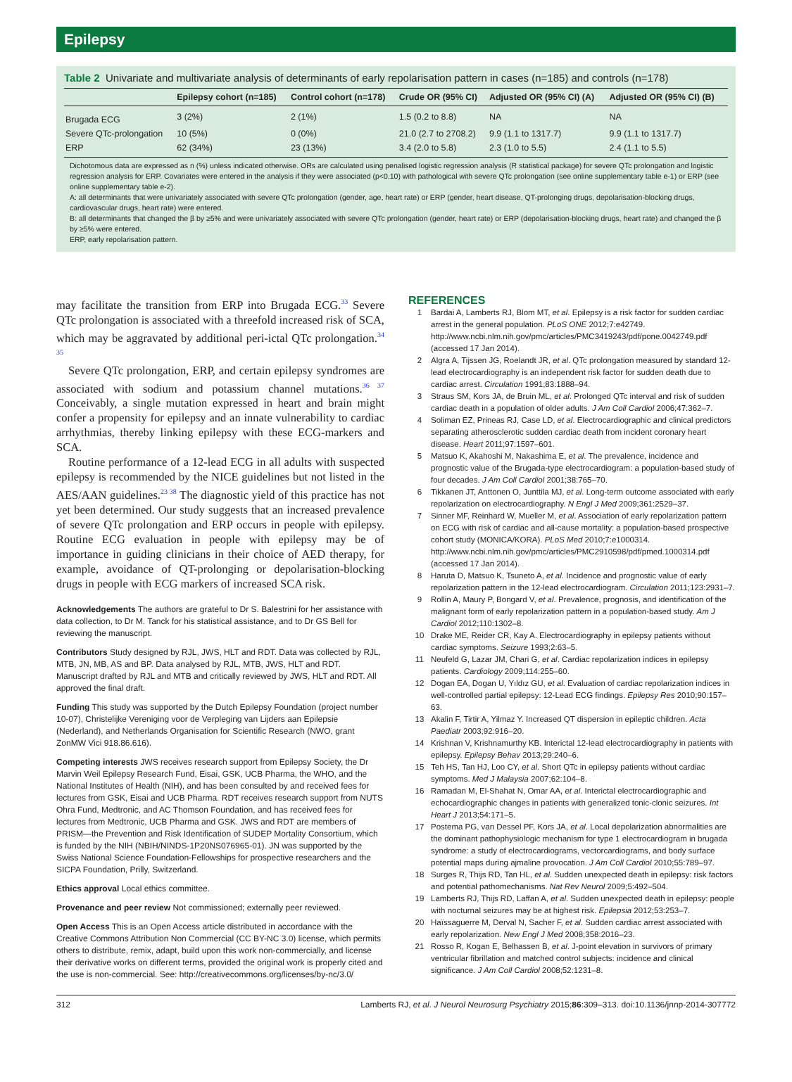Epilepsy
Table 2 Univariate and multivariate analysis of determinants of early repolarisation pattern in cases (n=185) and controls (n=178)
| | Epilepsy cohort (n=185) | Control cohort (n=178) | Crude OR (95% CI) | Adjusted OR (95% CI) (A) | Adjusted OR (95% CI) (B) |
| --- | --- | --- | --- | --- | --- |
| Brugada ECG | 3 (2%) | 2 (1%) | 1.5 (0.2 to 8.8) | NA | NA |
| Severe QTc-prolongation | 10 (5%) | 0 (0%) | 21.0 (2.7 to 2708.2) | 9.9 (1.1 to 1317.7) | 9.9 (1.1 to 1317.7) |
| ERP | 62 (34%) | 23 (13%) | 3.4 (2.0 to 5.8) | 2.3 (1.0 to 5.5) | 2.4 (1.1 to 5.5) |
Dichotomous data are expressed as n (%) unless indicated otherwise. ORs are calculated using penalised logistic regression analysis (R statistical package) for severe QTc prolongation and logistic regression analysis for ERP. Covariates were entered in the analysis if they were associated (p<0.10) with pathological with severe QTc prolongation (see online supplementary table e-1) or ERP (see online supplementary table e-2).
A: all determinants that were univariately associated with severe QTc prolongation (gender, age, heart rate) or ERP (gender, heart disease, QT-prolonging drugs, depolarisation-blocking drugs, cardiovascular drugs, heart rate) were entered.
B: all determinants that changed the β by ≥5% and were univariately associated with severe QTc prolongation (gender, heart rate) or ERP (depolarisation-blocking drugs, heart rate) and changed the β by ≥5% were entered.
ERP, early repolarisation pattern.
may facilitate the transition from ERP into Brugada ECG.<sup>33</sup> Severe QTc prolongation is associated with a threefold increased risk of SCA, which may be aggravated by additional peri-ictal QTc prolongation.<sup>34 35</sup>
Severe QTc prolongation, ERP, and certain epilepsy syndromes are associated with sodium and potassium channel mutations.<sup>36 37</sup> Conceivably, a single mutation expressed in heart and brain might confer a propensity for epilepsy and an innate vulnerability to cardiac arrhythmias, thereby linking epilepsy with these ECG-markers and SCA.
Routine performance of a 12-lead ECG in all adults with suspected epilepsy is recommended by the NICE guidelines but not listed in the AES/AAN guidelines.<sup>23 38</sup> The diagnostic yield of this practice has not yet been determined. Our study suggests that an increased prevalence of severe QTc prolongation and ERP occurs in people with epilepsy. Routine ECG evaluation in people with epilepsy may be of importance in guiding clinicians in their choice of AED therapy, for example, avoidance of QT-prolonging or depolarisation-blocking drugs in people with ECG markers of increased SCA risk.
Acknowledgements The authors are grateful to Dr S. Balestrini for her assistance with data collection, to Dr M. Tanck for his statistical assistance, and to Dr GS Bell for reviewing the manuscript.
Contributors Study designed by RJL, JWS, HLT and RDT. Data was collected by RJL, MTB, JN, MB, AS and BP. Data analysed by RJL, MTB, JWS, HLT and RDT. Manuscript drafted by RJL and MTB and critically reviewed by JWS, HLT and RDT. All approved the final draft.
Funding This study was supported by the Dutch Epilepsy Foundation (project number 10-07), Christelijke Vereniging voor de Verpleging van Lijders aan Epilepsie (Nederland), and Netherlands Organisation for Scientific Research (NWO, grant ZonMW Vici 918.86.616).
Competing interests JWS receives research support from Epilepsy Society, the Dr Marvin Weil Epilepsy Research Fund, Eisai, GSK, UCB Pharma, the WHO, and the National Institutes of Health (NIH), and has been consulted by and received fees for lectures from GSK, Eisai and UCB Pharma. RDT receives research support from NUTS Ohra Fund, Medtronic, and AC Thomson Foundation, and has received fees for lectures from Medtronic, UCB Pharma and GSK. JWS and RDT are members of PRISM—the Prevention and Risk Identification of SUDEP Mortality Consortium, which is funded by the NIH (NBIH/NINDS-1P20NS076965-01). JN was supported by the Swiss National Science Foundation-Fellowships for prospective researchers and the SICPA Foundation, Prilly, Switzerland.
Ethics approval Local ethics committee.
Provenance and peer review Not commissioned; externally peer reviewed.
Open Access This is an Open Access article distributed in accordance with the Creative Commons Attribution Non Commercial (CC BY-NC 3.0) license, which permits others to distribute, remix, adapt, build upon this work non-commercially, and license their derivative works on different terms, provided the original work is properly cited and the use is non-commercial. See: http://creativecommons.org/licenses/by-nc/3.0/
REFERENCES
1 Bardai A, Lamberts RJ, Blom MT, et al. Epilepsy is a risk factor for sudden cardiac arrest in the general population. PLoS ONE 2012;7:e42749. http://www.ncbi.nlm.nih.gov/pmc/articles/PMC3419243/pdf/pone.0042749.pdf (accessed 17 Jan 2014).
2 Algra A, Tijssen JG, Roelandt JR, et al. QTc prolongation measured by standard 12-lead electrocardiography is an independent risk factor for sudden death due to cardiac arrest. Circulation 1991;83:1888–94.
3 Straus SM, Kors JA, de Bruin ML, et al. Prolonged QTc interval and risk of sudden cardiac death in a population of older adults. J Am Coll Cardiol 2006;47:362–7.
4 Soliman EZ, Prineas RJ, Case LD, et al. Electrocardiographic and clinical predictors separating atherosclerotic sudden cardiac death from incident coronary heart disease. Heart 2011;97:1597–601.
5 Matsuo K, Akahoshi M, Nakashima E, et al. The prevalence, incidence and prognostic value of the Brugada-type electrocardiogram: a population-based study of four decades. J Am Coll Cardiol 2001;38:765–70.
6 Tikkanen JT, Anttonen O, Junttila MJ, et al. Long-term outcome associated with early repolarization on electrocardiography. N Engl J Med 2009;361:2529–37.
7 Sinner MF, Reinhard W, Mueller M, et al. Association of early repolarization pattern on ECG with risk of cardiac and all-cause mortality: a population-based prospective cohort study (MONICA/KORA). PLoS Med 2010;7:e1000314. http://www.ncbi.nlm.nih.gov/pmc/articles/PMC2910598/pdf/pmed.1000314.pdf (accessed 17 Jan 2014).
8 Haruta D, Matsuo K, Tsuneto A, et al. Incidence and prognostic value of early repolarization pattern in the 12-lead electrocardiogram. Circulation 2011;123:2931–7.
9 Rollin A, Maury P, Bongard V, et al. Prevalence, prognosis, and identification of the malignant form of early repolarization pattern in a population-based study. Am J Cardiol 2012;110:1302–8.
10 Drake ME, Reider CR, Kay A. Electrocardiography in epilepsy patients without cardiac symptoms. Seizure 1993;2:63–5.
11 Neufeld G, Lazar JM, Chari G, et al. Cardiac repolarization indices in epilepsy patients. Cardiology 2009;114:255–60.
12 Dogan EA, Dogan U, Yıldız GU, et al. Evaluation of cardiac repolarization indices in well-controlled partial epilepsy: 12-Lead ECG findings. Epilepsy Res 2010;90:157–63.
13 Akalin F, Tirtir A, Yilmaz Y. Increased QT dispersion in epileptic children. Acta Paediatr 2003;92:916–20.
14 Krishnan V, Krishnamurthy KB. Interictal 12-lead electrocardiography in patients with epilepsy. Epilepsy Behav 2013;29:240–6.
15 Teh HS, Tan HJ, Loo CY, et al. Short QTc in epilepsy patients without cardiac symptoms. Med J Malaysia 2007;62:104–8.
16 Ramadan M, El-Shahat N, Omar AA, et al. Interictal electrocardiographic and echocardiographic changes in patients with generalized tonic-clonic seizures. Int Heart J 2013;54:171–5.
17 Postema PG, van Dessel PF, Kors JA, et al. Local depolarization abnormalities are the dominant pathophysiologic mechanism for type 1 electrocardiogram in brugada syndrome: a study of electrocardiograms, vectorcardiograms, and body surface potential maps during ajmaline provocation. J Am Coll Cardiol 2010;55:789–97.
18 Surges R, Thijs RD, Tan HL, et al. Sudden unexpected death in epilepsy: risk factors and potential pathomechanisms. Nat Rev Neurol 2009;5:492–504.
19 Lamberts RJ, Thijs RD, Laffan A, et al. Sudden unexpected death in epilepsy: people with nocturnal seizures may be at highest risk. Epilepsia 2012;53:253–7.
20 Haïssaguerre M, Derval N, Sacher F, et al. Sudden cardiac arrest associated with early repolarization. New Engl J Med 2008;358:2016–23.
21 Rosso R, Kogan E, Belhassen B, et al. J-point elevation in survivors of primary ventricular fibrillation and matched control subjects: incidence and clinical significance. J Am Coll Cardiol 2008;52:1231–8.
312 Lamberts RJ, et al. J Neurol Neurosurg Psychiatry 2015;86:309–313. doi:10.1136/jnnp-2014-307772